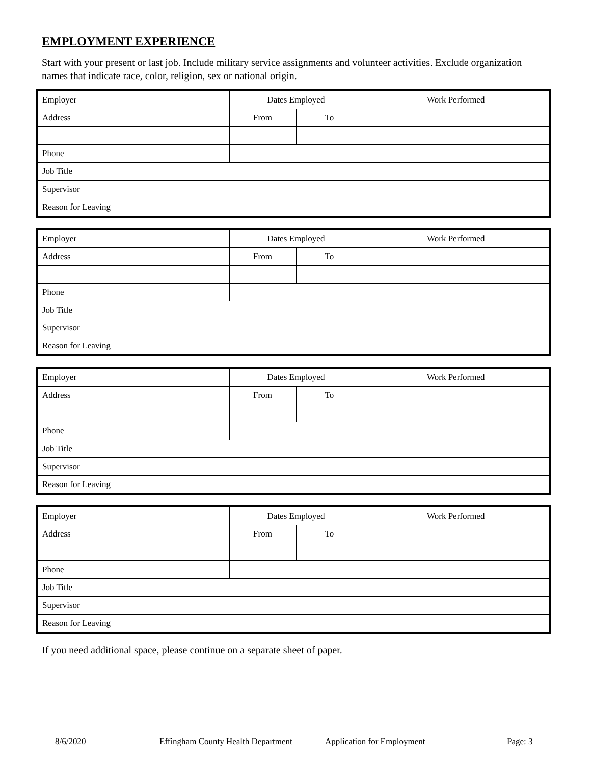EMPLOYMENT EXPERIENCE
Start with your present or last job. Include military service assignments and volunteer activities. Exclude organization names that indicate race, color, religion, sex or national origin.
| Employer | Dates Employed | | Work Performed |
| Address | From | To | |
| Phone | | | |
| Job Title | | | |
| Supervisor | | | |
| Reason for Leaving | | | |
| Employer | Dates Employed | | Work Performed |
| Address | From | To | |
| Phone | | | |
| Job Title | | | |
| Supervisor | | | |
| Reason for Leaving | | | |
| Employer | Dates Employed | | Work Performed |
| Address | From | To | |
| Phone | | | |
| Job Title | | | |
| Supervisor | | | |
| Reason for Leaving | | | |
| Employer | Dates Employed | | Work Performed |
| Address | From | To | |
| Phone | | | |
| Job Title | | | |
| Supervisor | | | |
| Reason for Leaving | | | |
If you need additional space, please continue on a separate sheet of paper.
8/6/2020 Effingham County Health Department Application for Employment Page: 3